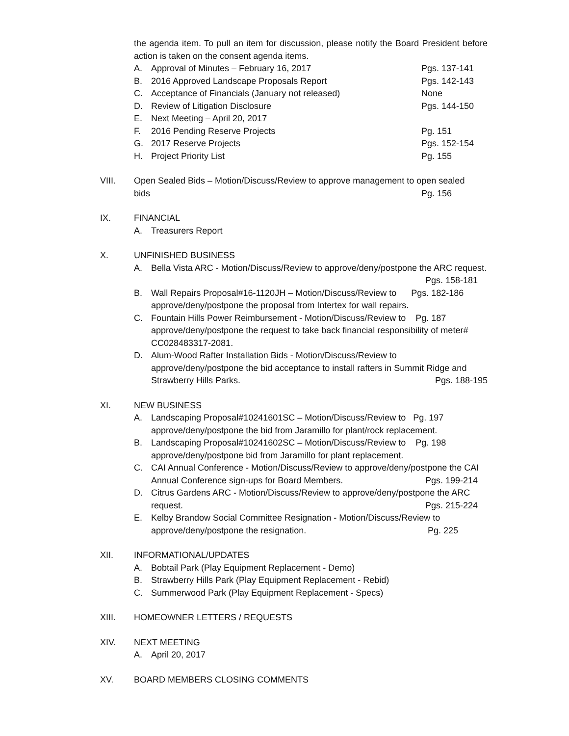the agenda item. To pull an item for discussion, please notify the Board President before action is taken on the consent agenda items.
A. Approval of Minutes – February 16, 2017 Pgs. 137-141
B. 2016 Approved Landscape Proposals Report Pgs. 142-143
C. Acceptance of Financials (January not released) None
D. Review of Litigation Disclosure Pgs. 144-150
E. Next Meeting – April 20, 2017
F. 2016 Pending Reserve Projects Pg. 151
G. 2017 Reserve Projects Pgs. 152-154
H. Project Priority List Pg. 155
VIII. Open Sealed Bids – Motion/Discuss/Review to approve management to open sealed
bids Pg. 156
IX. FINANCIAL
A. Treasurers Report
X. UNFINISHED BUSINESS
A. Bella Vista ARC - Motion/Discuss/Review to approve/deny/postpone the ARC request. Pgs. 158-181
B. Wall Repairs Proposal#16-1120JH – Motion/Discuss/Review to Pgs. 182-186 approve/deny/postpone the proposal from Intertex for wall repairs.
C. Fountain Hills Power Reimbursement - Motion/Discuss/Review to Pg. 187 approve/deny/postpone the request to take back financial responsibility of meter# CC028483317-2081.
D. Alum-Wood Rafter Installation Bids - Motion/Discuss/Review to approve/deny/postpone the bid acceptance to install rafters in Summit Ridge and Strawberry Hills Parks. Pgs. 188-195
XI. NEW BUSINESS
A. Landscaping Proposal#10241601SC – Motion/Discuss/Review to Pg. 197 approve/deny/postpone the bid from Jaramillo for plant/rock replacement.
B. Landscaping Proposal#10241602SC – Motion/Discuss/Review to Pg. 198 approve/deny/postpone bid from Jaramillo for plant replacement.
C. CAI Annual Conference - Motion/Discuss/Review to approve/deny/postpone the CAI Annual Conference sign-ups for Board Members. Pgs. 199-214
D. Citrus Gardens ARC - Motion/Discuss/Review to approve/deny/postpone the ARC request. Pgs. 215-224
E. Kelby Brandow Social Committee Resignation - Motion/Discuss/Review to approve/deny/postpone the resignation. Pg. 225
XII. INFORMATIONAL/UPDATES
A. Bobtail Park (Play Equipment Replacement - Demo)
B. Strawberry Hills Park (Play Equipment Replacement - Rebid)
C. Summerwood Park (Play Equipment Replacement - Specs)
XIII. HOMEOWNER LETTERS / REQUESTS
XIV. NEXT MEETING
A. April 20, 2017
XV. BOARD MEMBERS CLOSING COMMENTS